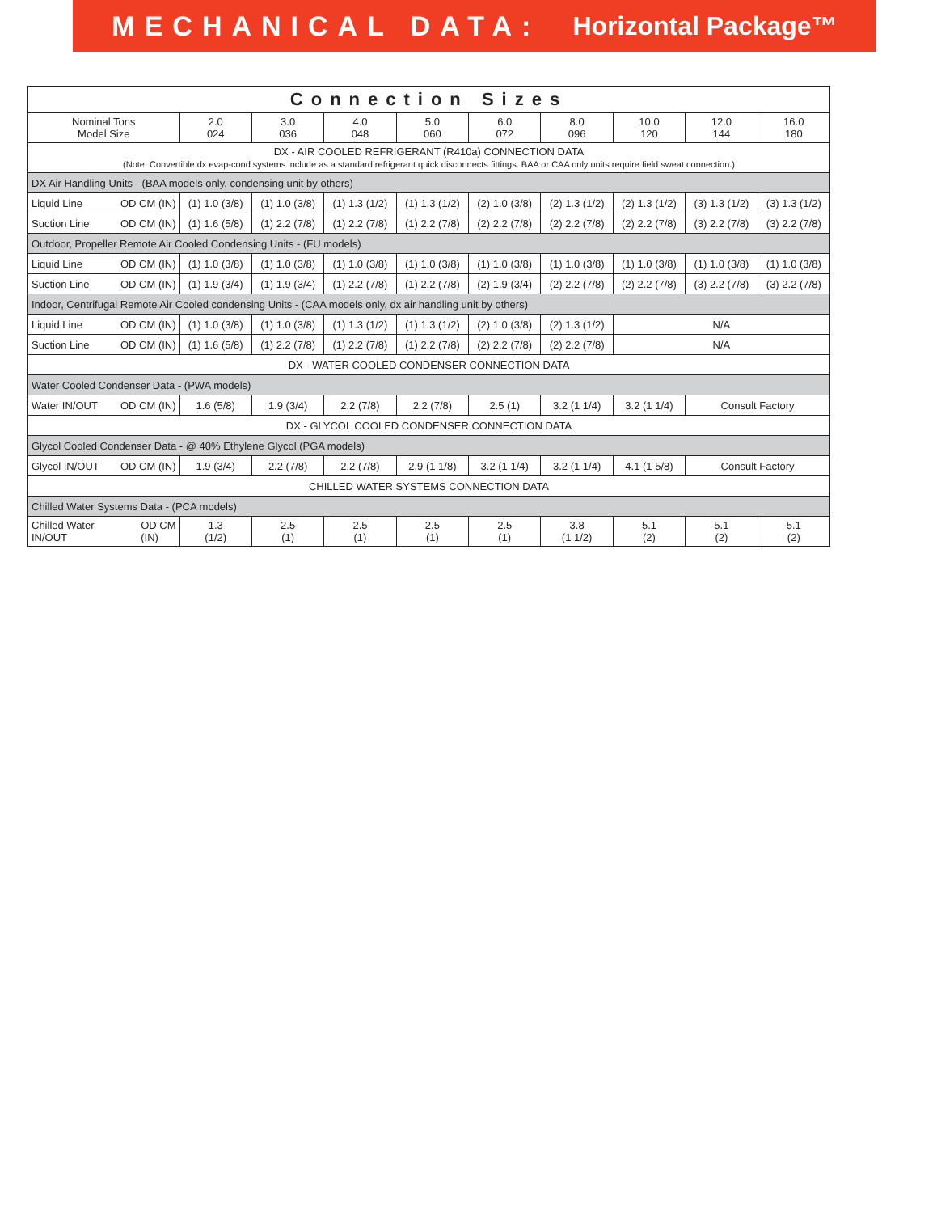MECHANICAL DATA: Horizontal Package™
| Connection Sizes | | | | | | | | | |
| --- | --- | --- | --- | --- | --- | --- | --- | --- | --- |
| Nominal Tons Model Size | 2.0 024 | 3.0 036 | 4.0 048 | 5.0 060 | 6.0 072 | 8.0 096 | 10.0 120 | 12.0 144 | 16.0 180 |
| DX - AIR COOLED REFRIGERANT (R410a) CONNECTION DATA (Note: Convertible dx evap-cond systems include as a standard refrigerant quick disconnects fittings. BAA or CAA only units require field sweat connection.) | | | | | | | | | |
| DX Air Handling Units - (BAA models only, condensing unit by others) | | | | | | | | | |
| Liquid Line OD CM (IN) | (1) 1.0 (3/8) | (1) 1.0 (3/8) | (1) 1.3 (1/2) | (1) 1.3 (1/2) | (2) 1.0 (3/8) | (2) 1.3 (1/2) | (2) 1.3 (1/2) | (3) 1.3 (1/2) | (3) 1.3 (1/2) |
| Suction Line OD CM (IN) | (1) 1.6 (5/8) | (1) 2.2 (7/8) | (1) 2.2 (7/8) | (1) 2.2 (7/8) | (2) 2.2 (7/8) | (2) 2.2 (7/8) | (2) 2.2 (7/8) | (3) 2.2 (7/8) | (3) 2.2 (7/8) |
| Outdoor, Propeller Remote Air Cooled Condensing Units - (FU models) | | | | | | | | | |
| Liquid Line OD CM (IN) | (1) 1.0 (3/8) | (1) 1.0 (3/8) | (1) 1.0 (3/8) | (1) 1.0 (3/8) | (1) 1.0 (3/8) | (1) 1.0 (3/8) | (1) 1.0 (3/8) | (1) 1.0 (3/8) | (1) 1.0 (3/8) |
| Suction Line OD CM (IN) | (1) 1.9 (3/4) | (1) 1.9 (3/4) | (1) 2.2 (7/8) | (1) 2.2 (7/8) | (2) 1.9 (3/4) | (2) 2.2 (7/8) | (2) 2.2 (7/8) | (3) 2.2 (7/8) | (3) 2.2 (7/8) |
| Indoor, Centrifugal Remote Air Cooled condensing Units - (CAA models only, dx air handling unit by others) | | | | | | | | | |
| Liquid Line OD CM (IN) | (1) 1.0 (3/8) | (1) 1.0 (3/8) | (1) 1.3 (1/2) | (1) 1.3 (1/2) | (2) 1.0 (3/8) | (2) 1.3 (1/2) | N/A | | |
| Suction Line OD CM (IN) | (1) 1.6 (5/8) | (1) 2.2 (7/8) | (1) 2.2 (7/8) | (1) 2.2 (7/8) | (2) 2.2 (7/8) | (2) 2.2 (7/8) | N/A | | |
| DX - WATER COOLED CONDENSER CONNECTION DATA | | | | | | | | | |
| Water Cooled Condenser Data - (PWA models) | | | | | | | | | |
| Water IN/OUT OD CM (IN) | 1.6 (5/8) | 1.9 (3/4) | 2.2 (7/8) | 2.2 (7/8) | 2.5 (1) | 3.2 (1 1/4) | 3.2 (1 1/4) | Consult Factory | |
| DX - GLYCOL COOLED CONDENSER CONNECTION DATA | | | | | | | | | |
| Glycol Cooled Condenser Data - @ 40% Ethylene Glycol (PGA models) | | | | | | | | | |
| Glycol IN/OUT OD CM (IN) | 1.9 (3/4) | 2.2 (7/8) | 2.2 (7/8) | 2.9 (1 1/8) | 3.2 (1 1/4) | 3.2 (1 1/4) | 4.1 (1 5/8) | Consult Factory | |
| CHILLED WATER SYSTEMS CONNECTION DATA | | | | | | | | | |
| Chilled Water Systems Data - (PCA models) | | | | | | | | | |
| OD CM (IN) Chilled Water IN/OUT | 1.3 (1/2) | 2.5 (1) | 2.5 (1) | 2.5 (1) | 2.5 (1) | 3.8 (1 1/2) | 5.1 (2) | 5.1 (2) | 5.1 (2) |